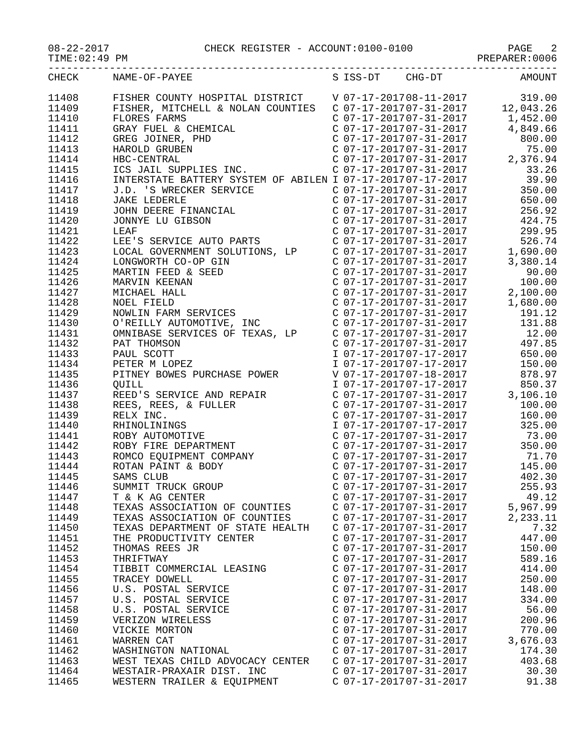08-22-2017 CHECK REGISTER - ACCOUNT:0100-0100 PAGE 2
TIME:02:49 PM PREPARER:0006
------------------------------------------------------------------------------------
| CHECK | NAME-OF-PAYEE | S | ISS-DT | CHG-DT | AMOUNT |
| --- | --- | --- | --- | --- | --- |
| 11408 | FISHER COUNTY HOSPITAL DISTRICT | V | 07-17-2017 | 08-11-2017 | 319.00 |
| 11409 | FISHER, MITCHELL & NOLAN COUNTIES | C | 07-17-2017 | 07-31-2017 | 12,043.26 |
| 11410 | FLORES FARMS | C | 07-17-2017 | 07-31-2017 | 1,452.00 |
| 11411 | GRAY FUEL & CHEMICAL | C | 07-17-2017 | 07-31-2017 | 4,849.66 |
| 11412 | GREG JOINER, PHD | C | 07-17-2017 | 07-31-2017 | 800.00 |
| 11413 | HAROLD GRUBEN | C | 07-17-2017 | 07-31-2017 | 75.00 |
| 11414 | HBC-CENTRAL | C | 07-17-2017 | 07-31-2017 | 2,376.94 |
| 11415 | ICS JAIL SUPPLIES INC. | C | 07-17-2017 | 07-31-2017 | 33.26 |
| 11416 | INTERSTATE BATTERY SYSTEM OF ABILEN | I | 07-17-2017 | 07-17-2017 | 39.90 |
| 11417 | J.D. 'S WRECKER SERVICE | C | 07-17-2017 | 07-31-2017 | 350.00 |
| 11418 | JAKE LEDERLE | C | 07-17-2017 | 07-31-2017 | 650.00 |
| 11419 | JOHN DEERE FINANCIAL | C | 07-17-2017 | 07-31-2017 | 256.92 |
| 11420 | JONNYE LU GIBSON | C | 07-17-2017 | 07-31-2017 | 424.75 |
| 11421 | LEAF | C | 07-17-2017 | 07-31-2017 | 299.95 |
| 11422 | LEE'S SERVICE AUTO PARTS | C | 07-17-2017 | 07-31-2017 | 526.74 |
| 11423 | LOCAL GOVERNMENT SOLUTIONS, LP | C | 07-17-2017 | 07-31-2017 | 1,690.00 |
| 11424 | LONGWORTH CO-OP GIN | C | 07-17-2017 | 07-31-2017 | 3,380.14 |
| 11425 | MARTIN FEED & SEED | C | 07-17-2017 | 07-31-2017 | 90.00 |
| 11426 | MARVIN KEENAN | C | 07-17-2017 | 07-31-2017 | 100.00 |
| 11427 | MICHAEL HALL | C | 07-17-2017 | 07-31-2017 | 2,100.00 |
| 11428 | NOEL FIELD | C | 07-17-2017 | 07-31-2017 | 1,680.00 |
| 11429 | NOWLIN FARM SERVICES | C | 07-17-2017 | 07-31-2017 | 191.12 |
| 11430 | O'REILLY AUTOMOTIVE, INC | C | 07-17-2017 | 07-31-2017 | 131.88 |
| 11431 | OMNIBASE SERVICES OF TEXAS, LP | C | 07-17-2017 | 07-31-2017 | 12.00 |
| 11432 | PAT THOMSON | C | 07-17-2017 | 07-31-2017 | 497.85 |
| 11433 | PAUL SCOTT | I | 07-17-2017 | 07-17-2017 | 650.00 |
| 11434 | PETER M LOPEZ | I | 07-17-2017 | 07-17-2017 | 150.00 |
| 11435 | PITNEY BOWES PURCHASE POWER | V | 07-17-2017 | 07-18-2017 | 878.97 |
| 11436 | QUILL | I | 07-17-2017 | 07-17-2017 | 850.37 |
| 11437 | REED'S SERVICE AND REPAIR | C | 07-17-2017 | 07-31-2017 | 3,106.10 |
| 11438 | REES, REES, & FULLER | C | 07-17-2017 | 07-31-2017 | 100.00 |
| 11439 | RELX INC. | C | 07-17-2017 | 07-31-2017 | 160.00 |
| 11440 | RHINOLININGS | I | 07-17-2017 | 07-17-2017 | 325.00 |
| 11441 | ROBY AUTOMOTIVE | C | 07-17-2017 | 07-31-2017 | 73.00 |
| 11442 | ROBY FIRE DEPARTMENT | C | 07-17-2017 | 07-31-2017 | 350.00 |
| 11443 | ROMCO EQUIPMENT COMPANY | C | 07-17-2017 | 07-31-2017 | 71.70 |
| 11444 | ROTAN PAINT & BODY | C | 07-17-2017 | 07-31-2017 | 145.00 |
| 11445 | SAMS CLUB | C | 07-17-2017 | 07-31-2017 | 402.30 |
| 11446 | SUMMIT TRUCK GROUP | C | 07-17-2017 | 07-31-2017 | 255.93 |
| 11447 | T & K AG CENTER | C | 07-17-2017 | 07-31-2017 | 49.12 |
| 11448 | TEXAS ASSOCIATION OF COUNTIES | C | 07-17-2017 | 07-31-2017 | 5,967.99 |
| 11449 | TEXAS ASSOCIATION OF COUNTIES | C | 07-17-2017 | 07-31-2017 | 2,233.11 |
| 11450 | TEXAS DEPARTMENT OF STATE HEALTH | C | 07-17-2017 | 07-31-2017 | 7.32 |
| 11451 | THE PRODUCTIVITY CENTER | C | 07-17-2017 | 07-31-2017 | 447.00 |
| 11452 | THOMAS REES JR | C | 07-17-2017 | 07-31-2017 | 150.00 |
| 11453 | THRIFTWAY | C | 07-17-2017 | 07-31-2017 | 589.16 |
| 11454 | TIBBIT COMMERCIAL LEASING | C | 07-17-2017 | 07-31-2017 | 414.00 |
| 11455 | TRACEY DOWELL | C | 07-17-2017 | 07-31-2017 | 250.00 |
| 11456 | U.S. POSTAL SERVICE | C | 07-17-2017 | 07-31-2017 | 148.00 |
| 11457 | U.S. POSTAL SERVICE | C | 07-17-2017 | 07-31-2017 | 334.00 |
| 11458 | U.S. POSTAL SERVICE | C | 07-17-2017 | 07-31-2017 | 56.00 |
| 11459 | VERIZON WIRELESS | C | 07-17-2017 | 07-31-2017 | 200.96 |
| 11460 | VICKIE MORTON | C | 07-17-2017 | 07-31-2017 | 770.00 |
| 11461 | WARREN CAT | C | 07-17-2017 | 07-31-2017 | 3,676.03 |
| 11462 | WASHINGTON NATIONAL | C | 07-17-2017 | 07-31-2017 | 174.30 |
| 11463 | WEST TEXAS CHILD ADVOCACY CENTER | C | 07-17-2017 | 07-31-2017 | 403.68 |
| 11464 | WESTAIR-PRAXAIR DIST. INC | C | 07-17-2017 | 07-31-2017 | 30.30 |
| 11465 | WESTERN TRAILER & EQUIPMENT | C | 07-17-2017 | 07-31-2017 | 91.38 |